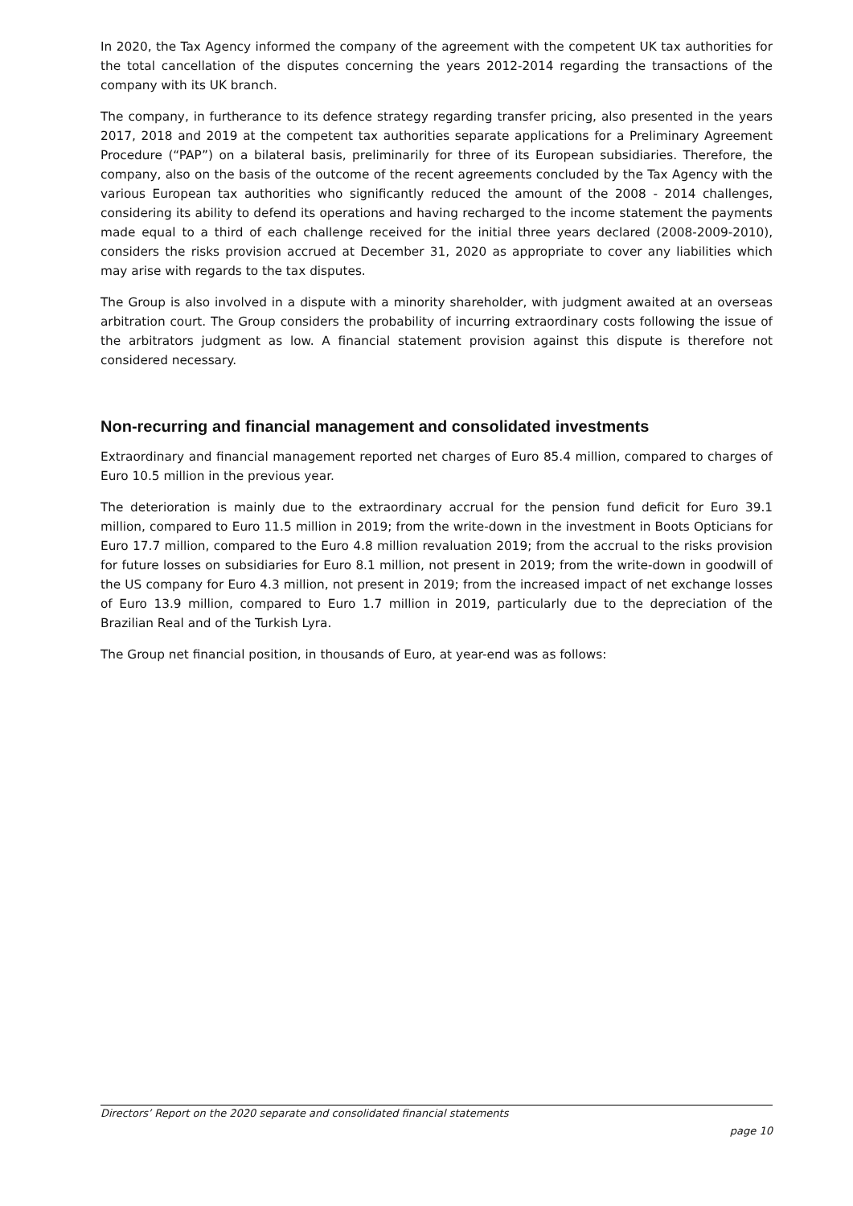In 2020, the Tax Agency informed the company of the agreement with the competent UK tax authorities for the total cancellation of the disputes concerning the years 2012-2014 regarding the transactions of the company with its UK branch.
The company, in furtherance to its defence strategy regarding transfer pricing, also presented in the years 2017, 2018 and 2019 at the competent tax authorities separate applications for a Preliminary Agreement Procedure (“PAP”) on a bilateral basis, preliminarily for three of its European subsidiaries. Therefore, the company, also on the basis of the outcome of the recent agreements concluded by the Tax Agency with the various European tax authorities who significantly reduced the amount of the 2008 - 2014 challenges, considering its ability to defend its operations and having recharged to the income statement the payments made equal to a third of each challenge received for the initial three years declared (2008-2009-2010), considers the risks provision accrued at December 31, 2020 as appropriate to cover any liabilities which may arise with regards to the tax disputes.
The Group is also involved in a dispute with a minority shareholder, with judgment awaited at an overseas arbitration court. The Group considers the probability of incurring extraordinary costs following the issue of the arbitrators judgment as low. A financial statement provision against this dispute is therefore not considered necessary.
Non-recurring and financial management and consolidated investments
Extraordinary and financial management reported net charges of Euro 85.4 million, compared to charges of Euro 10.5 million in the previous year.
The deterioration is mainly due to the extraordinary accrual for the pension fund deficit for Euro 39.1 million, compared to Euro 11.5 million in 2019; from the write-down in the investment in Boots Opticians for Euro 17.7 million, compared to the Euro 4.8 million revaluation 2019; from the accrual to the risks provision for future losses on subsidiaries for Euro 8.1 million, not present in 2019; from the write-down in goodwill of the US company for Euro 4.3 million, not present in 2019; from the increased impact of net exchange losses of Euro 13.9 million, compared to Euro 1.7 million in 2019, particularly due to the depreciation of the Brazilian Real and of the Turkish Lyra.
The Group net financial position, in thousands of Euro, at year-end was as follows:
Directors’ Report on the 2020 separate and consolidated financial statements
page 10